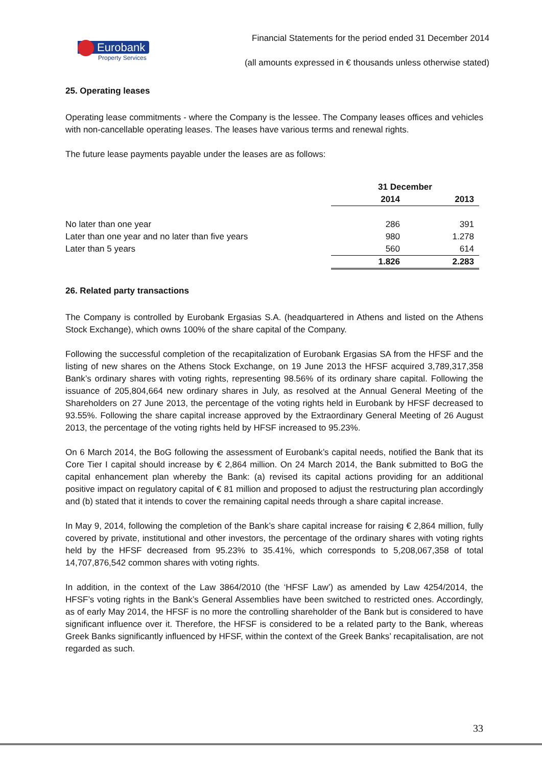Eurobank
Property Services
Financial Statements for the period ended 31 December 2014
(all amounts expressed in € thousands unless otherwise stated)
25. Operating leases
Operating lease commitments - where the Company is the lessee. The Company leases offices and vehicles with non-cancellable operating leases. The leases have various terms and renewal rights.
The future lease payments payable under the leases are as follows:
| | 31 December | |
| --- | --- | --- |
| | 2014 | 2013 |
| No later than one year | 286 | 391 |
| Later than one year and no later than five years | 980 | 1.278 |
| Later than 5 years | 560 | 614 |
| | 1.826 | 2.283 |
26. Related party transactions
The Company is controlled by Eurobank Ergasias S.A. (headquartered in Athens and listed on the Athens Stock Exchange), which owns 100% of the share capital of the Company.
Following the successful completion of the recapitalization of Eurobank Ergasias SA from the HFSF and the listing of new shares on the Athens Stock Exchange, on 19 June 2013 the HFSF acquired 3,789,317,358 Bank’s ordinary shares with voting rights, representing 98.56% of its ordinary share capital. Following the issuance of 205,804,664 new ordinary shares in July, as resolved at the Annual General Meeting of the Shareholders on 27 June 2013, the percentage of the voting rights held in Eurobank by HFSF decreased to 93.55%. Following the share capital increase approved by the Extraordinary General Meeting of 26 August 2013, the percentage of the voting rights held by HFSF increased to 95.23%.
On 6 March 2014, the BoG following the assessment of Eurobank’s capital needs, notified the Bank that its Core Tier I capital should increase by € 2,864 million. On 24 March 2014, the Bank submitted to BoG the capital enhancement plan whereby the Bank: (a) revised its capital actions providing for an additional positive impact on regulatory capital of € 81 million and proposed to adjust the restructuring plan accordingly and (b) stated that it intends to cover the remaining capital needs through a share capital increase.
In May 9, 2014, following the completion of the Bank’s share capital increase for raising € 2,864 million, fully covered by private, institutional and other investors, the percentage of the ordinary shares with voting rights held by the HFSF decreased from 95.23% to 35.41%, which corresponds to 5,208,067,358 of total 14,707,876,542 common shares with voting rights.
In addition, in the context of the Law 3864/2010 (the ‘HFSF Law’) as amended by Law 4254/2014, the HFSF’s voting rights in the Bank’s General Assemblies have been switched to restricted ones. Accordingly, as of early May 2014, the HFSF is no more the controlling shareholder of the Bank but is considered to have significant influence over it. Therefore, the HFSF is considered to be a related party to the Bank, whereas Greek Banks significantly influenced by HFSF, within the context of the Greek Banks’ recapitalisation, are not regarded as such.
33